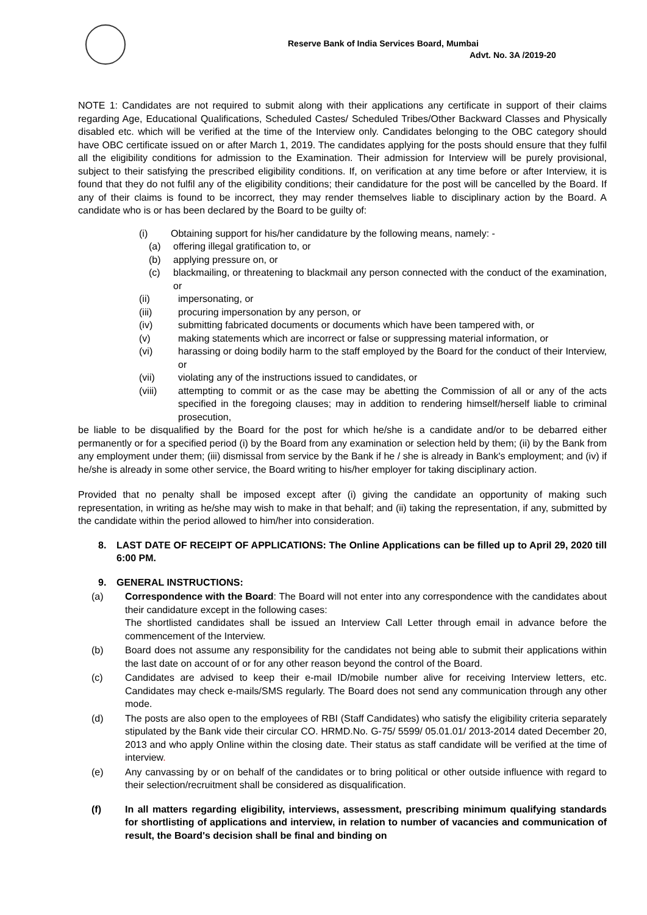Reserve Bank of India Services Board, Mumbai
Advt. No. 3A /2019-20
NOTE 1: Candidates are not required to submit along with their applications any certificate in support of their claims regarding Age, Educational Qualifications, Scheduled Castes/ Scheduled Tribes/Other Backward Classes and Physically disabled etc. which will be verified at the time of the Interview only. Candidates belonging to the OBC category should have OBC certificate issued on or after March 1, 2019. The candidates applying for the posts should ensure that they fulfil all the eligibility conditions for admission to the Examination. Their admission for Interview will be purely provisional, subject to their satisfying the prescribed eligibility conditions. If, on verification at any time before or after Interview, it is found that they do not fulfil any of the eligibility conditions; their candidature for the post will be cancelled by the Board. If any of their claims is found to be incorrect, they may render themselves liable to disciplinary action by the Board. A candidate who is or has been declared by the Board to be guilty of:
(i) Obtaining support for his/her candidature by the following means, namely: -
(a) offering illegal gratification to, or
(b) applying pressure on, or
(c) blackmailing, or threatening to blackmail any person connected with the conduct of the examination, or
(ii) impersonating, or
(iii) procuring impersonation by any person, or
(iv) submitting fabricated documents or documents which have been tampered with, or
(v) making statements which are incorrect or false or suppressing material information, or
(vi) harassing or doing bodily harm to the staff employed by the Board for the conduct of their Interview, or
(vii) violating any of the instructions issued to candidates, or
(viii) attempting to commit or as the case may be abetting the Commission of all or any of the acts specified in the foregoing clauses; may in addition to rendering himself/herself liable to criminal prosecution,
be liable to be disqualified by the Board for the post for which he/she is a candidate and/or to be debarred either permanently or for a specified period (i) by the Board from any examination or selection held by them; (ii) by the Bank from any employment under them; (iii) dismissal from service by the Bank if he / she is already in Bank's employment; and (iv) if he/she is already in some other service, the Board writing to his/her employer for taking disciplinary action.
Provided that no penalty shall be imposed except after (i) giving the candidate an opportunity of making such representation, in writing as he/she may wish to make in that behalf; and (ii) taking the representation, if any, submitted by the candidate within the period allowed to him/her into consideration.
8. LAST DATE OF RECEIPT OF APPLICATIONS: The Online Applications can be filled up to April 29, 2020 till 6:00 PM.
9. GENERAL INSTRUCTIONS:
(a) Correspondence with the Board: The Board will not enter into any correspondence with the candidates about their candidature except in the following cases:
The shortlisted candidates shall be issued an Interview Call Letter through email in advance before the commencement of the Interview.
(b) Board does not assume any responsibility for the candidates not being able to submit their applications within the last date on account of or for any other reason beyond the control of the Board.
(c) Candidates are advised to keep their e-mail ID/mobile number alive for receiving Interview letters, etc. Candidates may check e-mails/SMS regularly. The Board does not send any communication through any other mode.
(d) The posts are also open to the employees of RBI (Staff Candidates) who satisfy the eligibility criteria separately stipulated by the Bank vide their circular CO. HRMD.No. G-75/ 5599/ 05.01.01/ 2013-2014 dated December 20, 2013 and who apply Online within the closing date. Their status as staff candidate will be verified at the time of interview.
(e) Any canvassing by or on behalf of the candidates or to bring political or other outside influence with regard to their selection/recruitment shall be considered as disqualification.
(f) In all matters regarding eligibility, interviews, assessment, prescribing minimum qualifying standards for shortlisting of applications and interview, in relation to number of vacancies and communication of result, the Board's decision shall be final and binding on